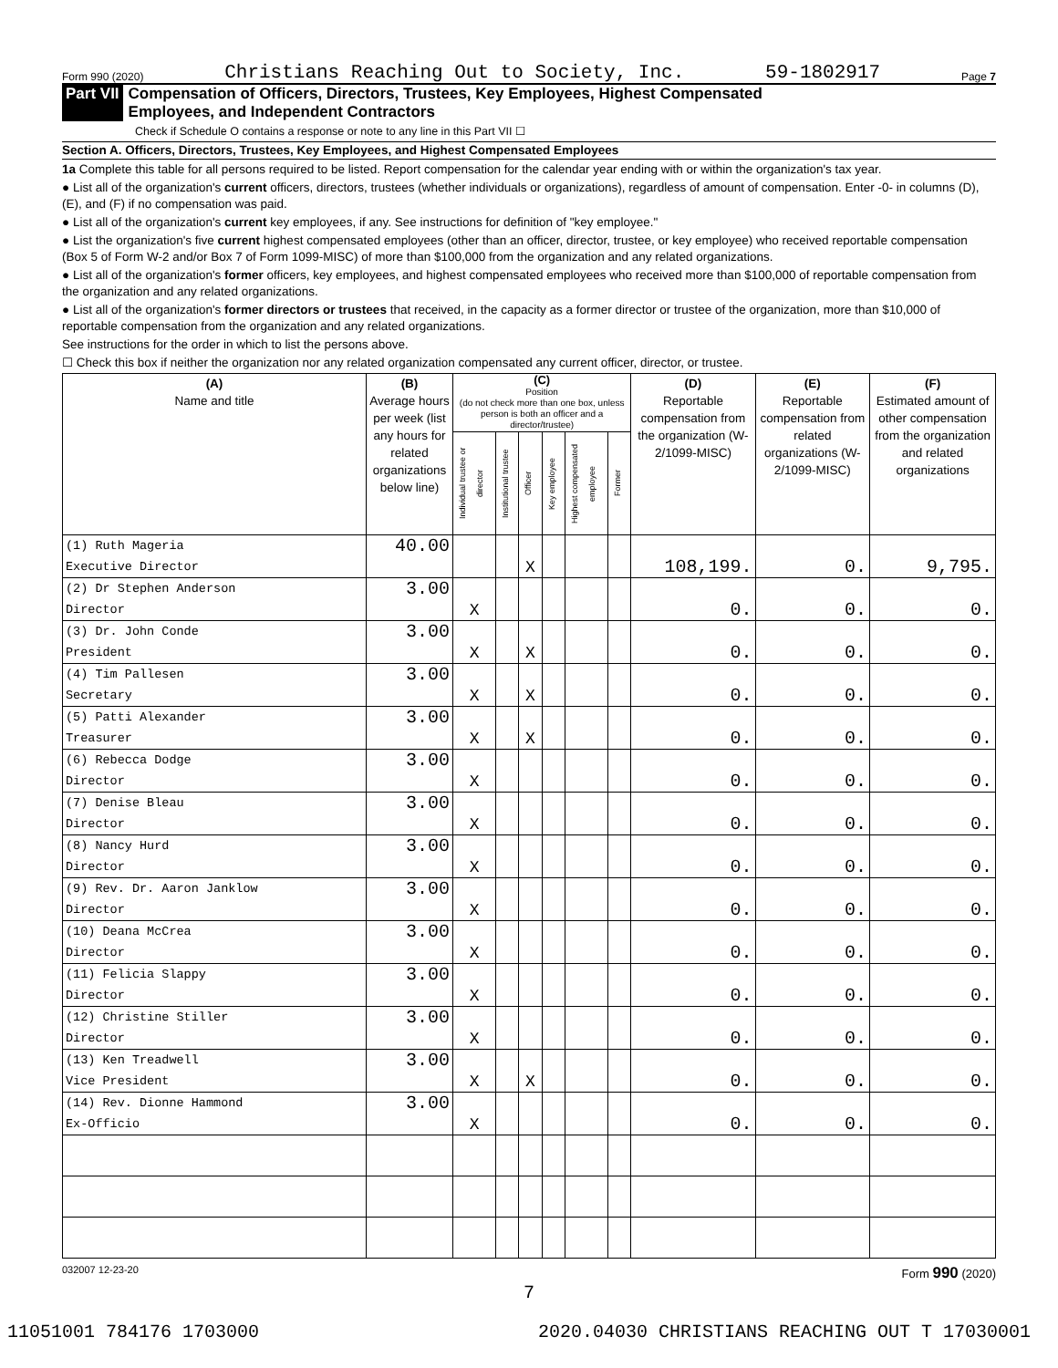Form 990 (2020) Christians Reaching Out to Society, Inc. 59-1802917 Page 7
Part VII Compensation of Officers, Directors, Trustees, Key Employees, Highest Compensated
Employees, and Independent Contractors
Check if Schedule O contains a response or note to any line in this Part VII ☐
Section A. Officers, Directors, Trustees, Key Employees, and Highest Compensated Employees
1a Complete this table for all persons required to be listed. Report compensation for the calendar year ending with or within the organization's tax year.
● List all of the organization's current officers, directors, trustees (whether individuals or organizations), regardless of amount of compensation. Enter -0- in columns (D), (E), and (F) if no compensation was paid.
● List all of the organization's current key employees, if any. See instructions for definition of "key employee."
● List the organization's five current highest compensated employees (other than an officer, director, trustee, or key employee) who received reportable compensation (Box 5 of Form W-2 and/or Box 7 of Form 1099-MISC) of more than $100,000 from the organization and any related organizations.
● List all of the organization's former officers, key employees, and highest compensated employees who received more than $100,000 of reportable compensation from the organization and any related organizations.
● List all of the organization's former directors or trustees that received, in the capacity as a former director or trustee of the organization, more than $10,000 of reportable compensation from the organization and any related organizations.
See instructions for the order in which to list the persons above.
☐ Check this box if neither the organization nor any related organization compensated any current officer, director, or trustee.
| (A) Name and title | (B) Average hours per week (list any hours for related organizations below line) | (C) Position (do not check more than one box, unless person is both an officer and a director/trustee) | | | | | | (D) Reportable compensation from the organization (W-2/1099-MISC) | (E) Reportable compensation from related organizations (W-2/1099-MISC) | (F) Estimated amount of other compensation from the organization and related organizations |
| --- | --- | --- | --- | --- | --- | --- | --- | --- | --- | --- |
| | | Individual trustee or director | Institutional trustee | Officer | Key employee | Highest compensated employee | Former | | | |
| (1) Ruth Mageria | 40.00 | | | | | | | | | |
| Executive Director | | | | X | | | | 108,199. | 0. | 9,795. |
| (2) Dr Stephen Anderson | 3.00 | | | | | | | | | |
| Director | | X | | | | | | 0. | 0. | 0. |
| (3) Dr. John Conde | 3.00 | | | | | | | | | |
| President | | X | | X | | | | 0. | 0. | 0. |
| (4) Tim Pallesen | 3.00 | | | | | | | | | |
| Secretary | | X | | X | | | | 0. | 0. | 0. |
| (5) Patti Alexander | 3.00 | | | | | | | | | |
| Treasurer | | X | | X | | | | 0. | 0. | 0. |
| (6) Rebecca Dodge | 3.00 | | | | | | | | | |
| Director | | X | | | | | | 0. | 0. | 0. |
| (7) Denise Bleau | 3.00 | | | | | | | | | |
| Director | | X | | | | | | 0. | 0. | 0. |
| (8) Nancy Hurd | 3.00 | | | | | | | | | |
| Director | | X | | | | | | 0. | 0. | 0. |
| (9) Rev. Dr. Aaron Janklow | 3.00 | | | | | | | | | |
| Director | | X | | | | | | 0. | 0. | 0. |
| (10) Deana McCrea | 3.00 | | | | | | | | | |
| Director | | X | | | | | | 0. | 0. | 0. |
| (11) Felicia Slappy | 3.00 | | | | | | | | | |
| Director | | X | | | | | | 0. | 0. | 0. |
| (12) Christine Stiller | 3.00 | | | | | | | | | |
| Director | | X | | | | | | 0. | 0. | 0. |
| (13) Ken Treadwell | 3.00 | | | | | | | | | |
| Vice President | | X | | X | | | | 0. | 0. | 0. |
| (14) Rev. Dionne Hammond | 3.00 | | | | | | | | | |
| Ex-Officio | | X | | | | | | 0. | 0. | 0. |
032007 12-23-20 Form 990 (2020)
7
11051001 784176 1703000 2020.04030 CHRISTIANS REACHING OUT T 17030001